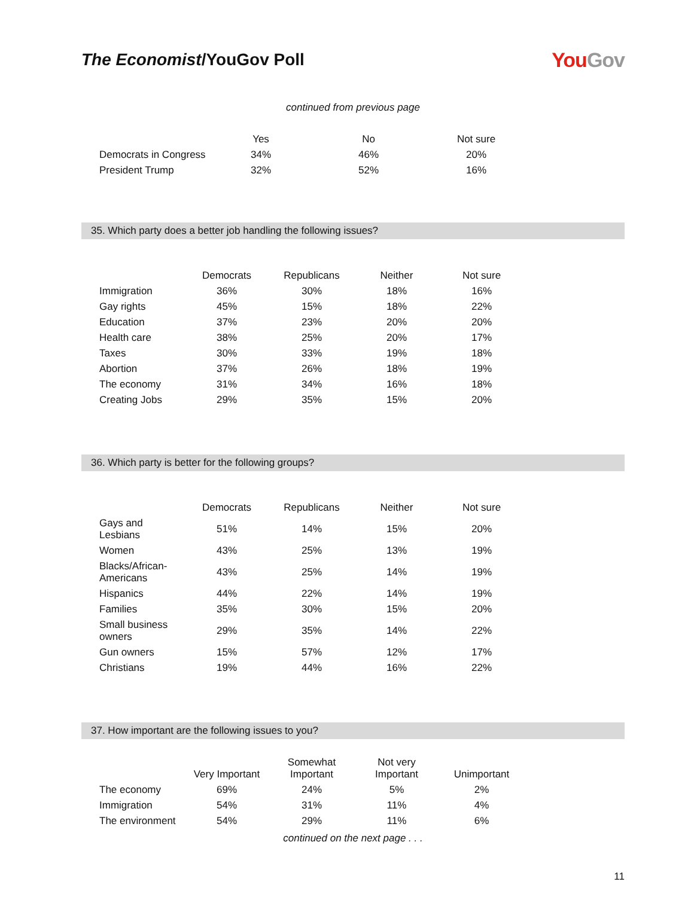The Economist/YouGov Poll
YouGov
continued from previous page
| | Yes | No | Not sure |
| --- | --- | --- | --- |
| Democrats in Congress | 34% | 46% | 20% |
| President Trump | 32% | 52% | 16% |
35. Which party does a better job handling the following issues?
| | Democrats | Republicans | Neither | Not sure |
| --- | --- | --- | --- | --- |
| Immigration | 36% | 30% | 18% | 16% |
| Gay rights | 45% | 15% | 18% | 22% |
| Education | 37% | 23% | 20% | 20% |
| Health care | 38% | 25% | 20% | 17% |
| Taxes | 30% | 33% | 19% | 18% |
| Abortion | 37% | 26% | 18% | 19% |
| The economy | 31% | 34% | 16% | 18% |
| Creating Jobs | 29% | 35% | 15% | 20% |
36. Which party is better for the following groups?
| | Democrats | Republicans | Neither | Not sure |
| --- | --- | --- | --- | --- |
| Gays and Lesbians | 51% | 14% | 15% | 20% |
| Women | 43% | 25% | 13% | 19% |
| Blacks/African-Americans | 43% | 25% | 14% | 19% |
| Hispanics | 44% | 22% | 14% | 19% |
| Families | 35% | 30% | 15% | 20% |
| Small business owners | 29% | 35% | 14% | 22% |
| Gun owners | 15% | 57% | 12% | 17% |
| Christians | 19% | 44% | 16% | 22% |
37. How important are the following issues to you?
| | Very Important | Somewhat Important | Not very Important | Unimportant |
| --- | --- | --- | --- | --- |
| The economy | 69% | 24% | 5% | 2% |
| Immigration | 54% | 31% | 11% | 4% |
| The environment | 54% | 29% | 11% | 6% |
continued on the next page . . .
11